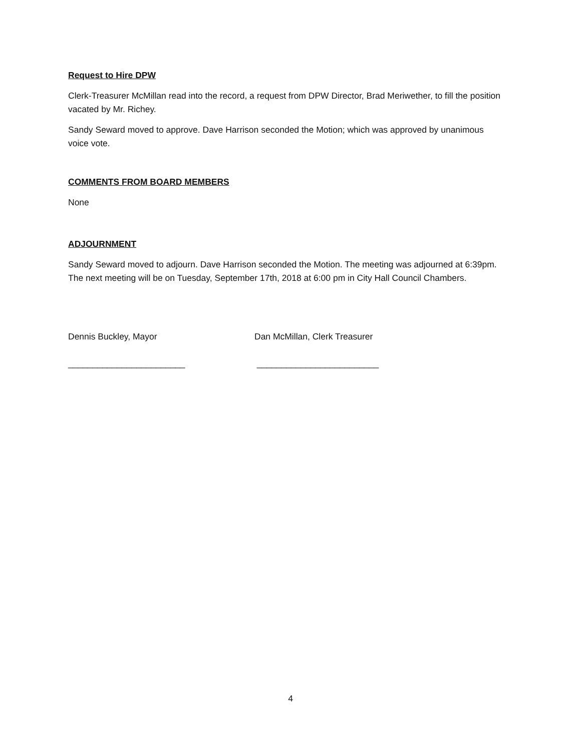Request to Hire DPW
Clerk-Treasurer McMillan read into the record, a request from DPW Director, Brad Meriwether, to fill the position vacated by Mr. Richey.
Sandy Seward moved to approve. Dave Harrison seconded the Motion; which was approved by unanimous voice vote.
COMMENTS FROM BOARD MEMBERS
None
ADJOURNMENT
Sandy Seward moved to adjourn. Dave Harrison seconded the Motion. The meeting was adjourned at 6:39pm. The next meeting will be on Tuesday, September 17th, 2018 at 6:00 pm in City Hall Council Chambers.
Dennis Buckley, Mayor
________________________
Dan McMillan, Clerk Treasurer
_________________________
4